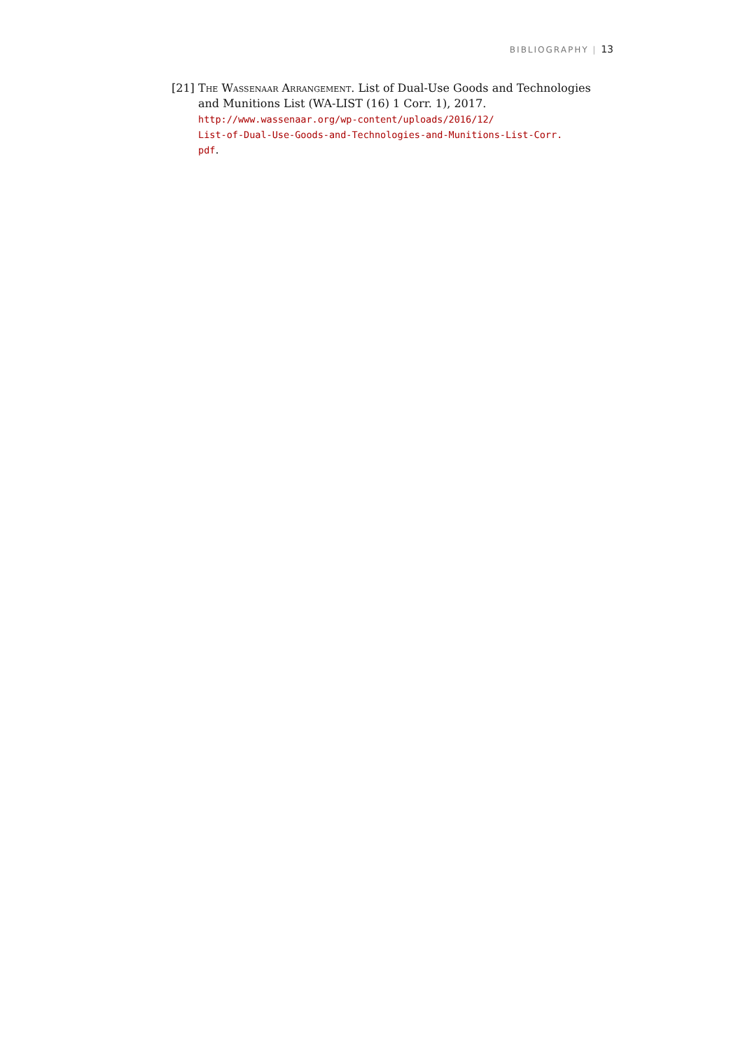BIBLIOGRAPHY | 13
[21] The Wassenaar Arrangement. List of Dual-Use Goods and Technologies and Munitions List (WA-LIST (16) 1 Corr. 1), 2017.
http://www.wassenaar.org/wp-content/uploads/2016/12/
List-of-Dual-Use-Goods-and-Technologies-and-Munitions-List-Corr.
pdf.